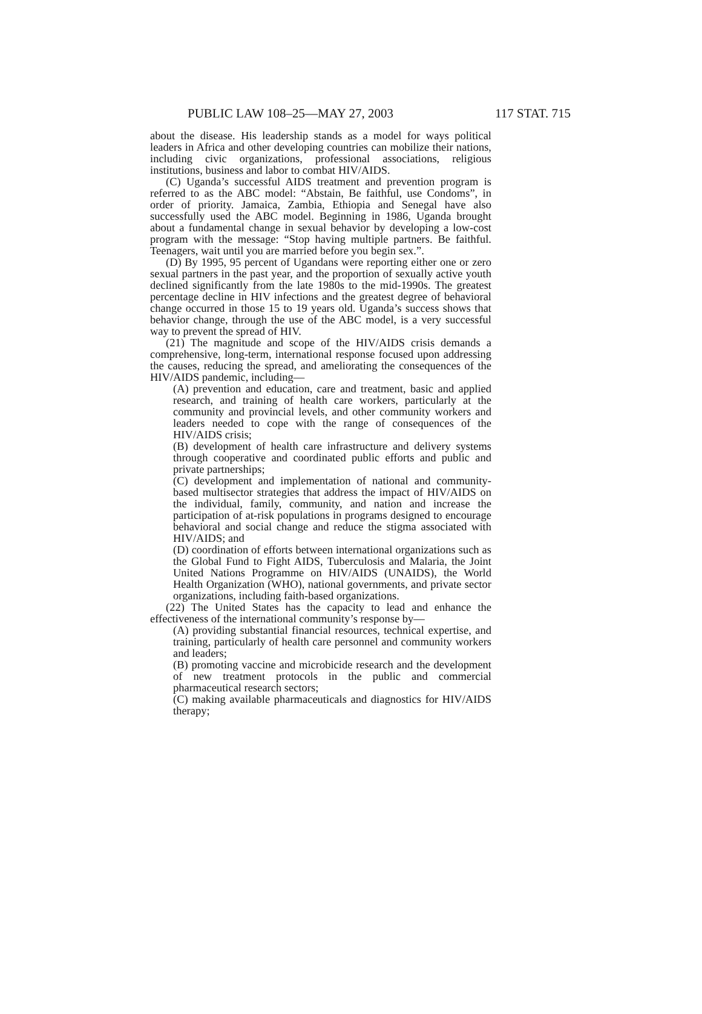PUBLIC LAW 108–25—MAY 27, 2003 117 STAT. 715
about the disease. His leadership stands as a model for ways political leaders in Africa and other developing countries can mobilize their nations, including civic organizations, professional associations, religious institutions, business and labor to combat HIV/AIDS.
(C) Uganda’s successful AIDS treatment and prevention program is referred to as the ABC model: “Abstain, Be faithful, use Condoms”, in order of priority. Jamaica, Zambia, Ethiopia and Senegal have also successfully used the ABC model. Beginning in 1986, Uganda brought about a fundamental change in sexual behavior by developing a low-cost program with the message: “Stop having multiple partners. Be faithful. Teenagers, wait until you are married before you begin sex.”.
(D) By 1995, 95 percent of Ugandans were reporting either one or zero sexual partners in the past year, and the proportion of sexually active youth declined significantly from the late 1980s to the mid-1990s. The greatest percentage decline in HIV infections and the greatest degree of behavioral change occurred in those 15 to 19 years old. Uganda’s success shows that behavior change, through the use of the ABC model, is a very successful way to prevent the spread of HIV.
(21) The magnitude and scope of the HIV/AIDS crisis demands a comprehensive, long-term, international response focused upon addressing the causes, reducing the spread, and ameliorating the consequences of the HIV/AIDS pandemic, including—
(A) prevention and education, care and treatment, basic and applied research, and training of health care workers, particularly at the community and provincial levels, and other community workers and leaders needed to cope with the range of consequences of the HIV/AIDS crisis;
(B) development of health care infrastructure and delivery systems through cooperative and coordinated public efforts and public and private partnerships;
(C) development and implementation of national and community-based multisector strategies that address the impact of HIV/AIDS on the individual, family, community, and nation and increase the participation of at-risk populations in programs designed to encourage behavioral and social change and reduce the stigma associated with HIV/AIDS; and
(D) coordination of efforts between international organizations such as the Global Fund to Fight AIDS, Tuberculosis and Malaria, the Joint United Nations Programme on HIV/AIDS (UNAIDS), the World Health Organization (WHO), national governments, and private sector organizations, including faith-based organizations.
(22) The United States has the capacity to lead and enhance the effectiveness of the international community’s response by—
(A) providing substantial financial resources, technical expertise, and training, particularly of health care personnel and community workers and leaders;
(B) promoting vaccine and microbicide research and the development of new treatment protocols in the public and commercial pharmaceutical research sectors;
(C) making available pharmaceuticals and diagnostics for HIV/AIDS therapy;